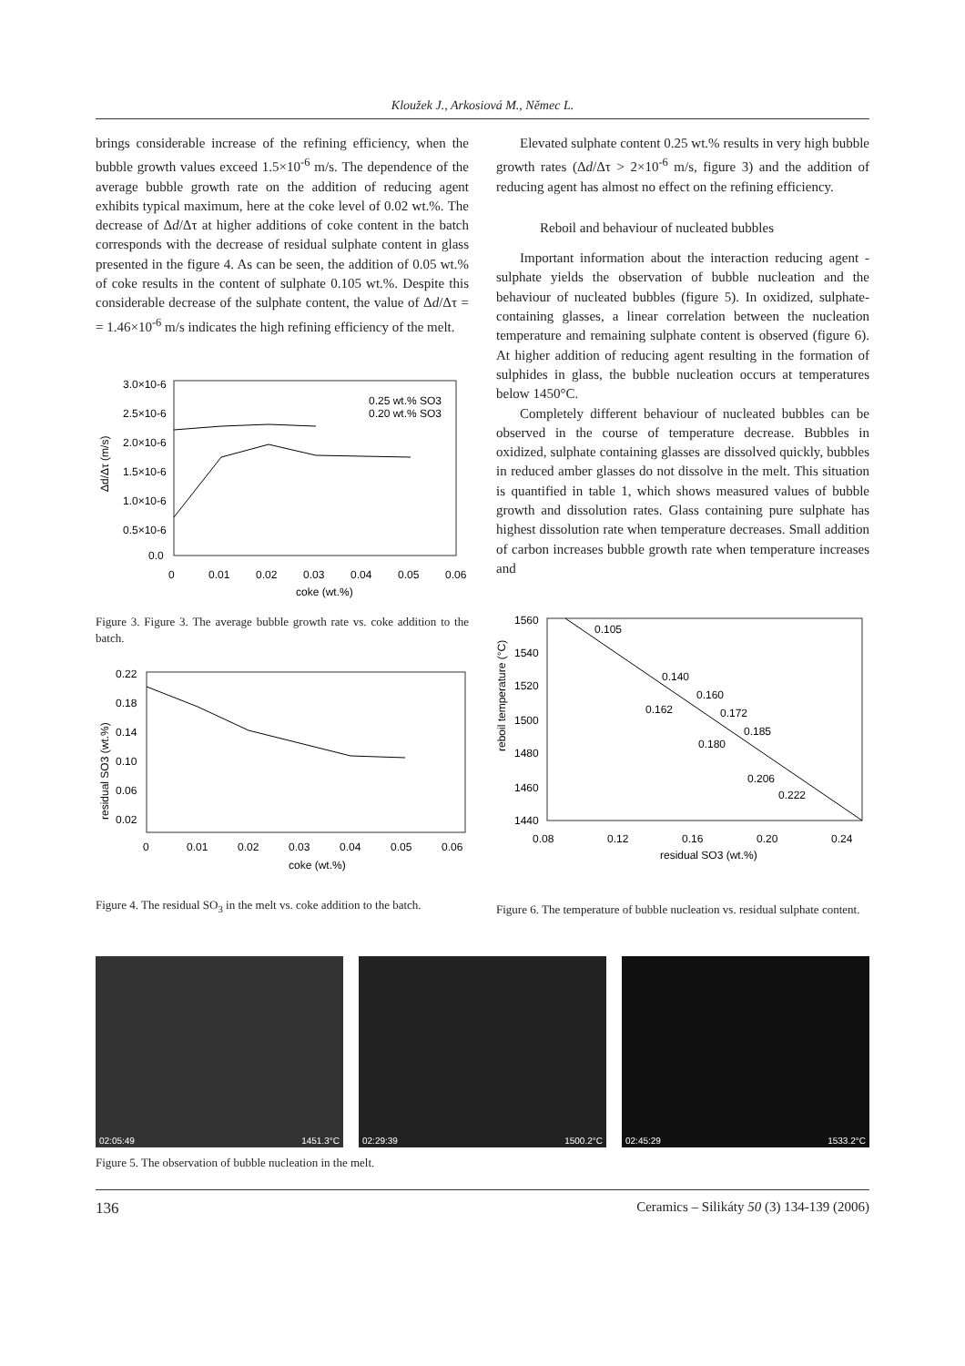Kloužek J., Arkosiová M., Němec L.
brings considerable increase of the refining efficiency, when the bubble growth values exceed 1.5×10<sup>-6</sup> m/s. The dependence of the average bubble growth rate on the addition of reducing agent exhibits typical maximum, here at the coke level of 0.02 wt.%. The decrease of Δd/Δτ at higher additions of coke content in the batch corresponds with the decrease of residual sulphate content in glass presented in the figure 4. As can be seen, the addition of 0.05 wt.% of coke results in the content of sulphate 0.105 wt.%. Despite this considerable decrease of the sulphate content, the value of Δd/Δτ = = 1.46×10<sup>-6</sup> m/s indicates the high refining efficiency of the melt.
3.0×10-6
2.5×10-6
2.0×10-6
1.5×10-6
1.0×10-6
0.5×10-6
0.0
0
0.01
0.02
0.03
0.04
0.05
0.06
coke (wt.%)
0.25 wt.% SO3
0.20 wt.% SO3
Δd/Δτ (m/s)
Figure 3. Figure 3. The average bubble growth rate vs. coke addition to the batch.
0.22
0.18
0.14
0.10
0.06
0.02
0
0.01
0.02
0.03
0.04
0.05
0.06
coke (wt.%)
residual SO3 (wt.%)
Figure 4. The residual SO<sub>3</sub> in the melt vs. coke addition to the batch.
Elevated sulphate content 0.25 wt.% results in very high bubble growth rates (Δd/Δτ > 2×10<sup>-6</sup> m/s, figure 3) and the addition of reducing agent has almost no effect on the refining efficiency.
Reboil and behaviour of nucleated bubbles
Important information about the interaction reducing agent - sulphate yields the observation of bubble nucleation and the behaviour of nucleated bubbles (figure 5). In oxidized, sulphate-containing glasses, a linear correlation between the nucleation temperature and remaining sulphate content is observed (figure 6). At higher addition of reducing agent resulting in the formation of sulphides in glass, the bubble nucleation occurs at temperatures below 1450°C.
Completely different behaviour of nucleated bubbles can be observed in the course of temperature decrease. Bubbles in oxidized, sulphate containing glasses are dissolved quickly, bubbles in reduced amber glasses do not dissolve in the melt. This situation is quantified in table 1, which shows measured values of bubble growth and dissolution rates. Glass containing pure sulphate has highest dissolution rate when temperature decreases. Small addition of carbon increases bubble growth rate when temperature increases and
1560
1540
1520
1500
1480
1460
1440
0.105
0.140
0.160
0.162
0.172
0.185
0.180
0.206
0.222
0.08
0.12
0.16
0.20
0.24
residual SO3 (wt.%)
reboil temperature (°C)
Figure 6. The temperature of bubble nucleation vs. residual sulphate content.
02:05:49 1451.3°C 02:29:39 1500.2°C 02:45:29 1533.2°C
Figure 5. The observation of bubble nucleation in the melt.
136 Ceramics – Silikáty 50 (3) 134-139 (2006)